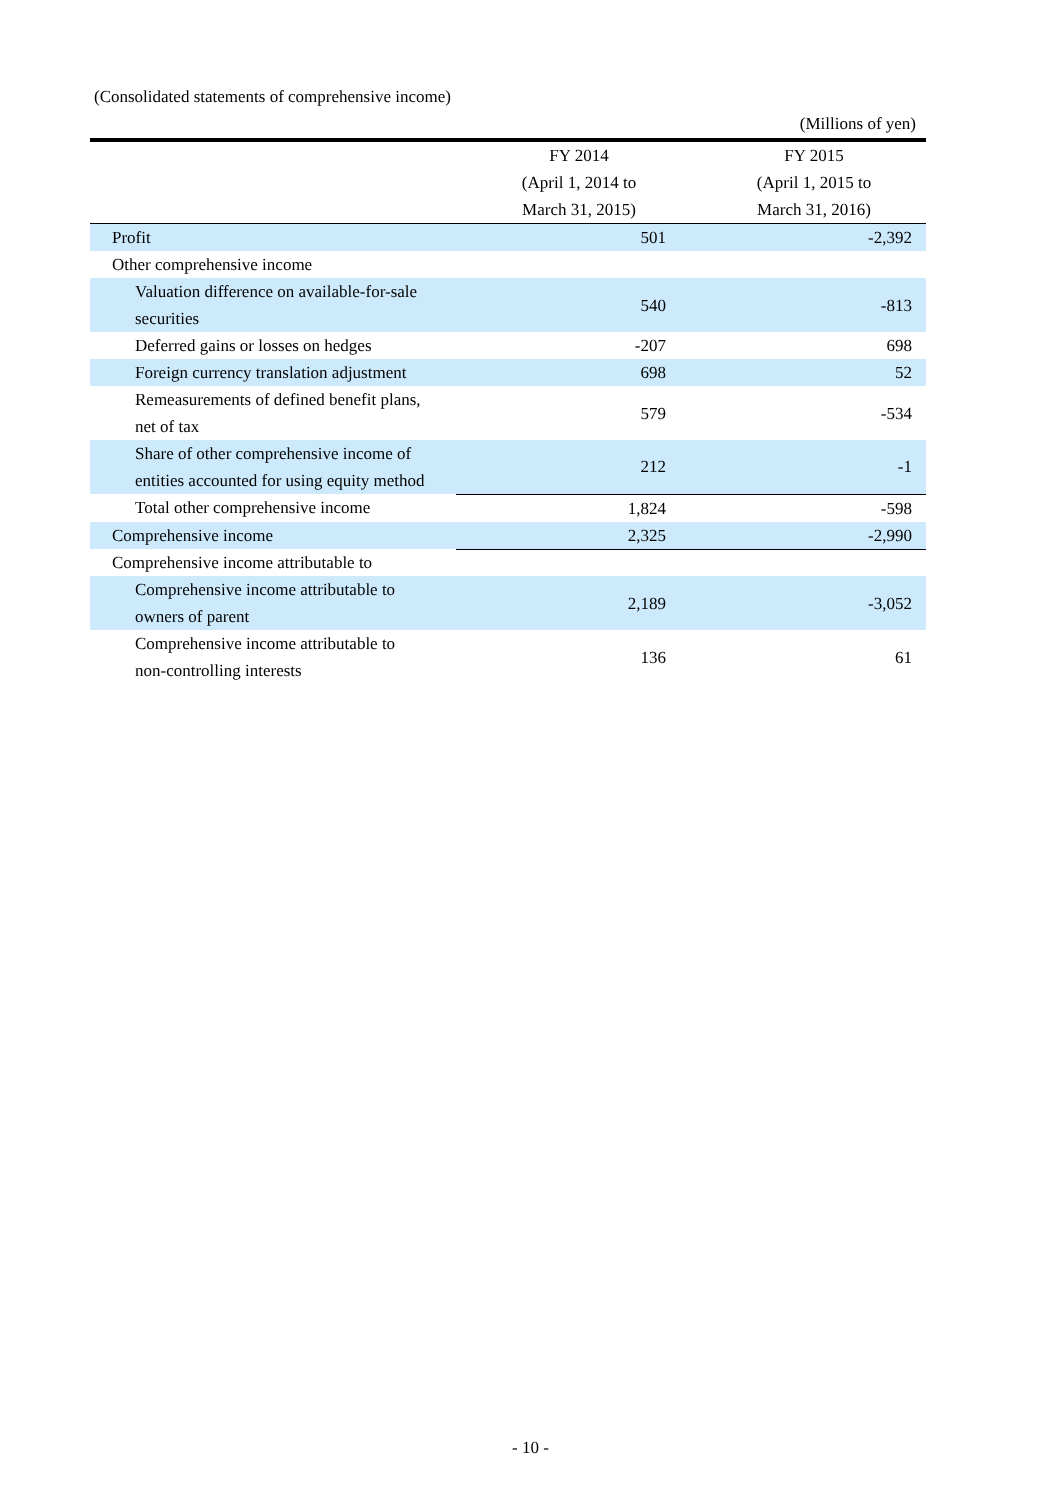(Consolidated statements of comprehensive income)
(Millions of yen)
| | FY 2014 (April 1, 2014 to March 31, 2015) | FY 2015 (April 1, 2015 to March 31, 2016) |
| --- | --- | --- |
| Profit | 501 | -2,392 |
| Other comprehensive income | | |
| Valuation difference on available-for-sale securities | 540 | -813 |
| Deferred gains or losses on hedges | -207 | 698 |
| Foreign currency translation adjustment | 698 | 52 |
| Remeasurements of defined benefit plans, net of tax | 579 | -534 |
| Share of other comprehensive income of entities accounted for using equity method | 212 | -1 |
| Total other comprehensive income | 1,824 | -598 |
| Comprehensive income | 2,325 | -2,990 |
| Comprehensive income attributable to | | |
| Comprehensive income attributable to owners of parent | 2,189 | -3,052 |
| Comprehensive income attributable to non-controlling interests | 136 | 61 |
- 10 -